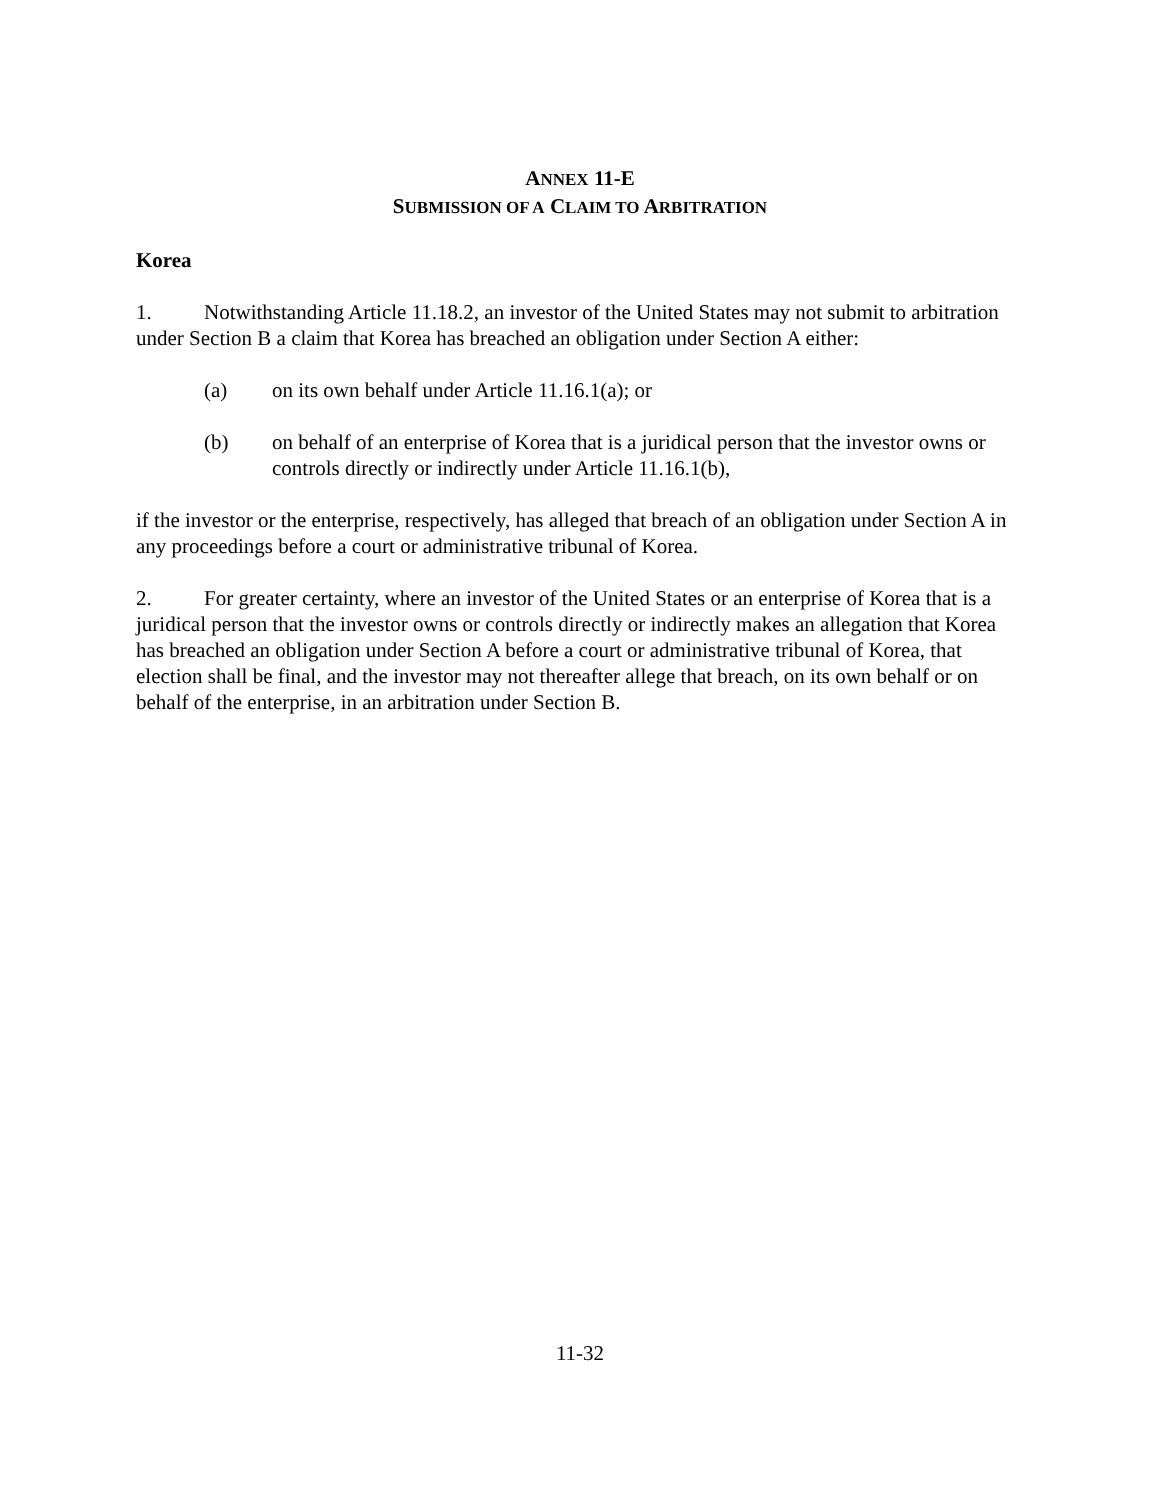ANNEX 11-E
SUBMISSION OF A CLAIM TO ARBITRATION
Korea
1. Notwithstanding Article 11.18.2, an investor of the United States may not submit to arbitration under Section B a claim that Korea has breached an obligation under Section A either:
(a) on its own behalf under Article 11.16.1(a); or
(b) on behalf of an enterprise of Korea that is a juridical person that the investor owns or controls directly or indirectly under Article 11.16.1(b),
if the investor or the enterprise, respectively, has alleged that breach of an obligation under Section A in any proceedings before a court or administrative tribunal of Korea.
2. For greater certainty, where an investor of the United States or an enterprise of Korea that is a juridical person that the investor owns or controls directly or indirectly makes an allegation that Korea has breached an obligation under Section A before a court or administrative tribunal of Korea, that election shall be final, and the investor may not thereafter allege that breach, on its own behalf or on behalf of the enterprise, in an arbitration under Section B.
11-32